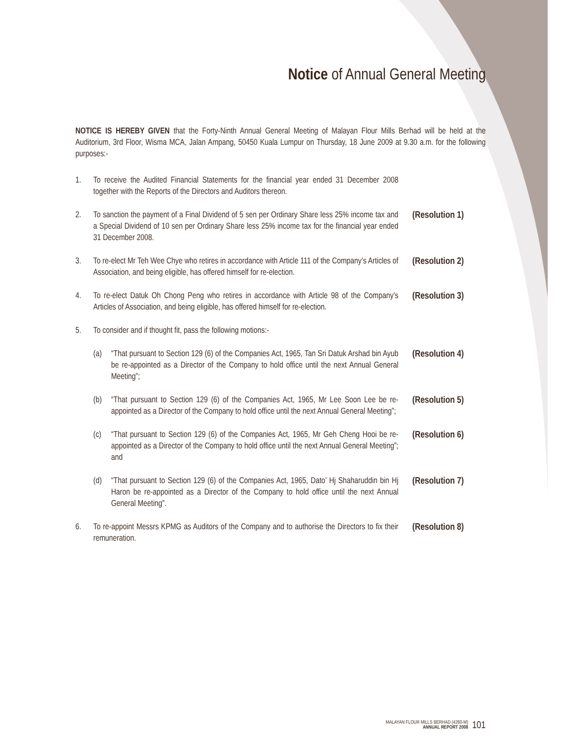Notice of Annual General Meeting
NOTICE IS HEREBY GIVEN that the Forty-Ninth Annual General Meeting of Malayan Flour Mills Berhad will be held at the Auditorium, 3rd Floor, Wisma MCA, Jalan Ampang, 50450 Kuala Lumpur on Thursday, 18 June 2009 at 9.30 a.m. for the following purposes:-
1. To receive the Audited Financial Statements for the financial year ended 31 December 2008 together with the Reports of the Directors and Auditors thereon.
2. To sanction the payment of a Final Dividend of 5 sen per Ordinary Share less 25% income tax and a Special Dividend of 10 sen per Ordinary Share less 25% income tax for the financial year ended 31 December 2008. (Resolution 1)
3. To re-elect Mr Teh Wee Chye who retires in accordance with Article 111 of the Company’s Articles of Association, and being eligible, has offered himself for re-election. (Resolution 2)
4. To re-elect Datuk Oh Chong Peng who retires in accordance with Article 98 of the Company’s Articles of Association, and being eligible, has offered himself for re-election. (Resolution 3)
5. To consider and if thought fit, pass the following motions:-
(a) “That pursuant to Section 129 (6) of the Companies Act, 1965, Tan Sri Datuk Arshad bin Ayub be re-appointed as a Director of the Company to hold office until the next Annual General Meeting”; (Resolution 4)
(b) “That pursuant to Section 129 (6) of the Companies Act, 1965, Mr Lee Soon Lee be re-appointed as a Director of the Company to hold office until the next Annual General Meeting”; (Resolution 5)
(c) “That pursuant to Section 129 (6) of the Companies Act, 1965, Mr Geh Cheng Hooi be re-appointed as a Director of the Company to hold office until the next Annual General Meeting”; and (Resolution 6)
(d) “That pursuant to Section 129 (6) of the Companies Act, 1965, Dato’ Hj Shaharuddin bin Hj Haron be re-appointed as a Director of the Company to hold office until the next Annual General Meeting”. (Resolution 7)
6. To re-appoint Messrs KPMG as Auditors of the Company and to authorise the Directors to fix their remuneration. (Resolution 8)
MALAYAN FLOUR MILLS BERHAD (4260-M)
ANNUAL REPORT 2008
101